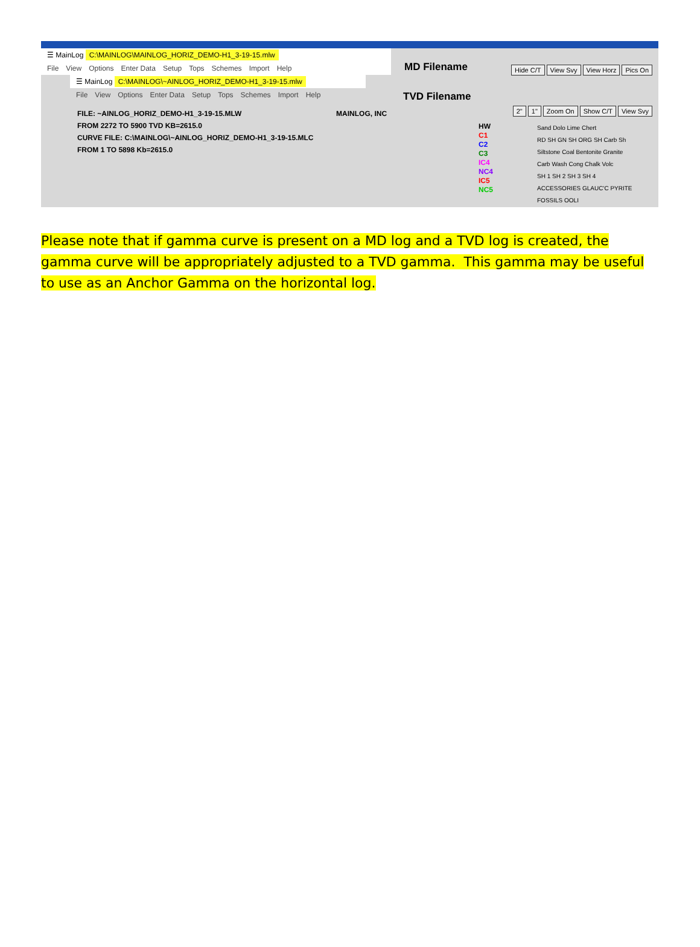☰ MainLog C:\MAINLOG\MAINLOG_HORIZ_DEMO-H1_3-19-15.mlw
File View Options Enter Data Setup Tops Schemes Import Help
MD Filename
TVD Filename
Hide C/T View Svy View Horz Pics On
2" 1" Zoom On Show C/T View Svy
☰ MainLog C:\MAINLOG\~AINLOG_HORIZ_DEMO-H1_3-19-15.mlw
File View Options Enter Data Setup Tops Schemes Import Help
FILE: ~AINLOG_HORIZ_DEMO-H1_3-19-15.MLW MAINLOG, INC
FROM 2272 TO 5900 TVD KB=2615.0
CURVE FILE: C:\MAINLOG\~AINLOG_HORIZ_DEMO-H1_3-19-15.MLC
FROM 1 TO 5898 Kb=2615.0
HW
C1
C2
C3
IC4
NC4
IC5
NC5
Sand Dolo Lime Chert
RD SH GN SH ORG SH Carb Sh
Siltstone Coal Bentonite Granite
Carb Wash Cong Chalk Volc
SH 1 SH 2 SH 3 SH 4
ACCESSORIES GLAUC'C PYRITE FOSSILS OOLI
Please note that if gamma curve is present on a MD log and a TVD log is created, the gamma curve will be appropriately adjusted to a TVD gamma. This gamma may be useful to use as an Anchor Gamma on the horizontal log.